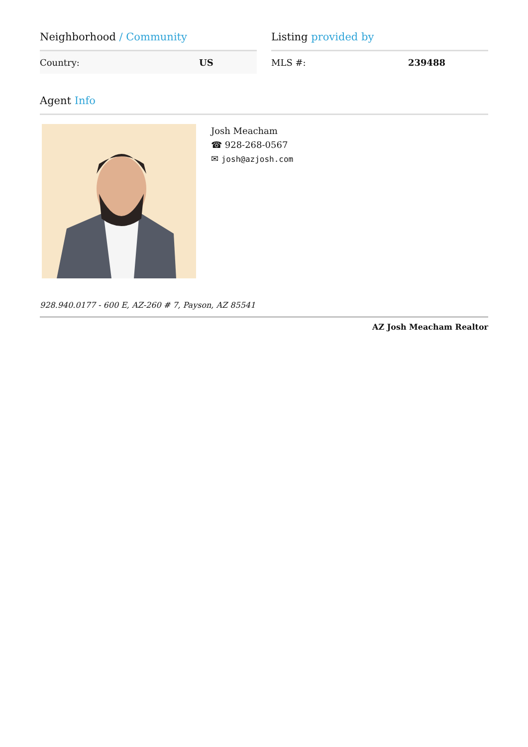Neighborhood / Community
| Country: | US |
Listing provided by
| MLS #: | 239488 |
Agent Info
Josh Meacham
☎ 928-268-0567
✉ josh@azjosh.com
928.940.0177 - 600 E, AZ-260 # 7, Payson, AZ 85541
AZ Josh Meacham Realtor